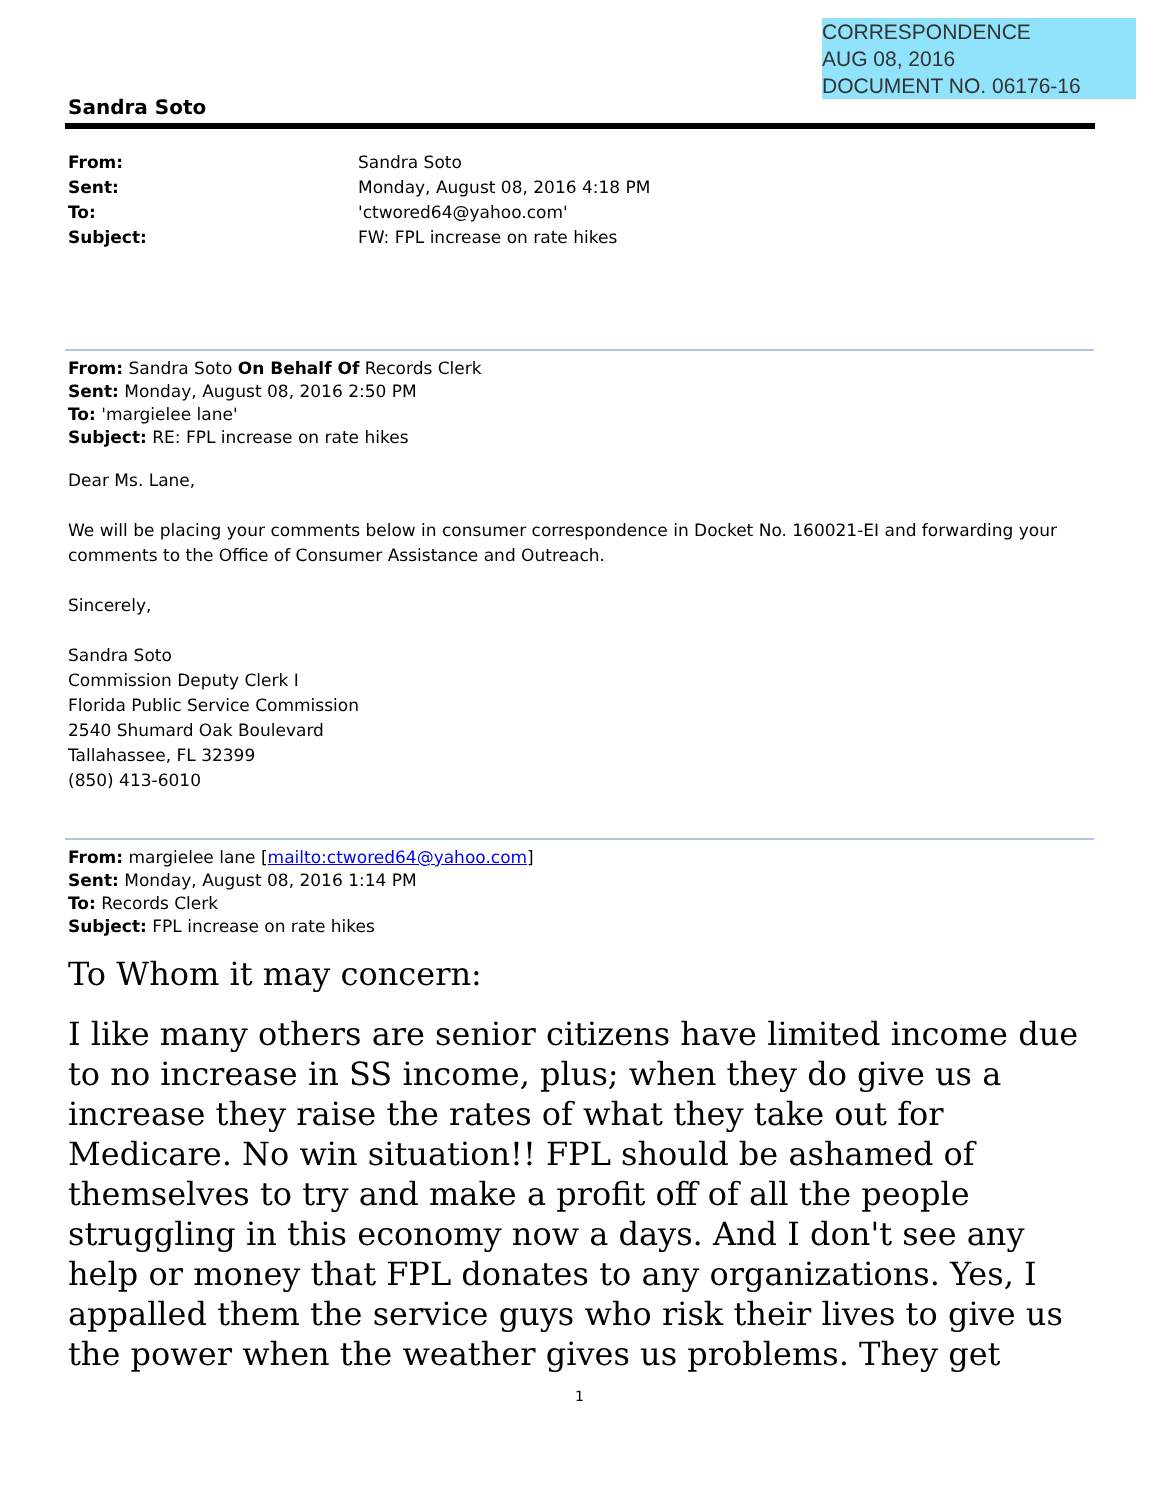CORRESPONDENCE
AUG 08, 2016
DOCUMENT NO. 06176-16
Sandra Soto
| From: | Sandra Soto |
| Sent: | Monday, August 08, 2016 4:18 PM |
| To: | 'ctwored64@yahoo.com' |
| Subject: | FW: FPL increase on rate hikes |
From: Sandra Soto On Behalf Of Records Clerk
Sent: Monday, August 08, 2016 2:50 PM
To: 'margielee lane'
Subject: RE: FPL increase on rate hikes
Dear Ms. Lane,
We will be placing your comments below in consumer correspondence in Docket No. 160021-EI and forwarding your comments to the Office of Consumer Assistance and Outreach.
Sincerely,
Sandra Soto
Commission Deputy Clerk I
Florida Public Service Commission
2540 Shumard Oak Boulevard
Tallahassee, FL 32399
(850) 413-6010
From: margielee lane [mailto:ctwored64@yahoo.com]
Sent: Monday, August 08, 2016 1:14 PM
To: Records Clerk
Subject: FPL increase on rate hikes
To Whom it may concern:
I like many others are senior citizens have limited income due to no increase in SS income, plus; when they do give us a increase they raise the rates of what they take out for Medicare. No win situation!! FPL should be ashamed of themselves to try and make a profit off of all the people struggling in this economy now a days. And I don't see any help or money that FPL donates to any organizations. Yes, I appalled them the service guys who risk their lives to give us the power when the weather gives us problems. They get
1